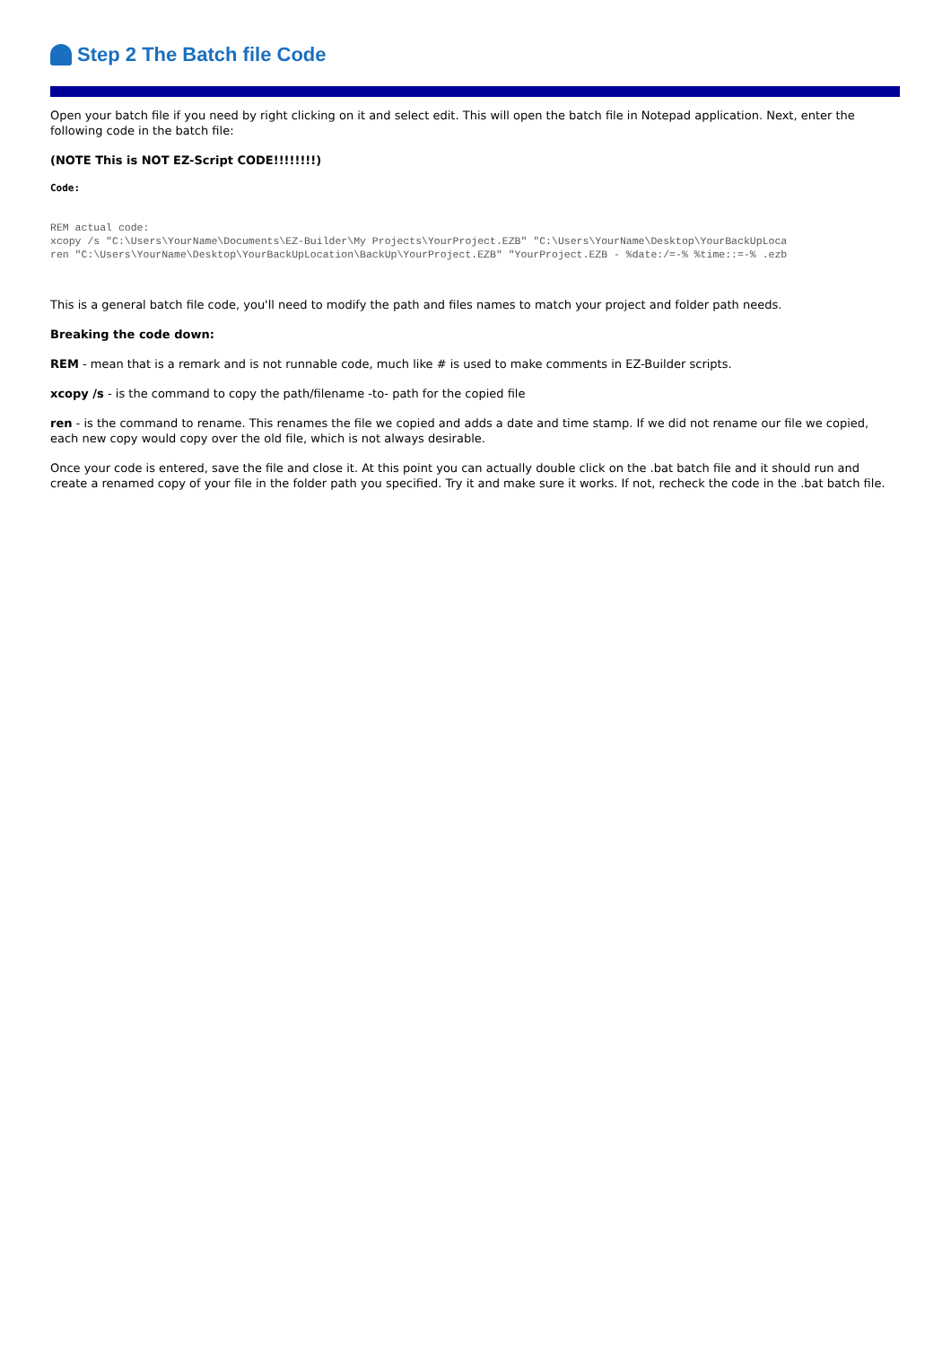Step 2 The Batch file Code
Open your batch file if you need by right clicking on it and select edit. This will open the batch file in Notepad application. Next, enter the following code in the batch file:
(NOTE This is NOT EZ-Script CODE!!!!!!!!)
Code:
REM actual code:
xcopy /s "C:\Users\YourName\Documents\EZ-Builder\My Projects\YourProject.EZB" "C:\Users\YourName\Desktop\YourBackUpLoca
ren "C:\Users\YourName\Desktop\YourBackUpLocation\BackUp\YourProject.EZB" "YourProject.EZB - %date:/=-% %time::=-% .ezb
This is a general batch file code, you'll need to modify the path and files names to match your project and folder path needs.
Breaking the code down:
REM - mean that is a remark and is not runnable code, much like # is used to make comments in EZ-Builder scripts.
xcopy /s - is the command to copy the path/filename -to- path for the copied file
ren - is the command to rename. This renames the file we copied and adds a date and time stamp. If we did not rename our file we copied, each new copy would copy over the old file, which is not always desirable.
Once your code is entered, save the file and close it. At this point you can actually double click on the .bat batch file and it should run and create a renamed copy of your file in the folder path you specified. Try it and make sure it works. If not, recheck the code in the .bat batch file.